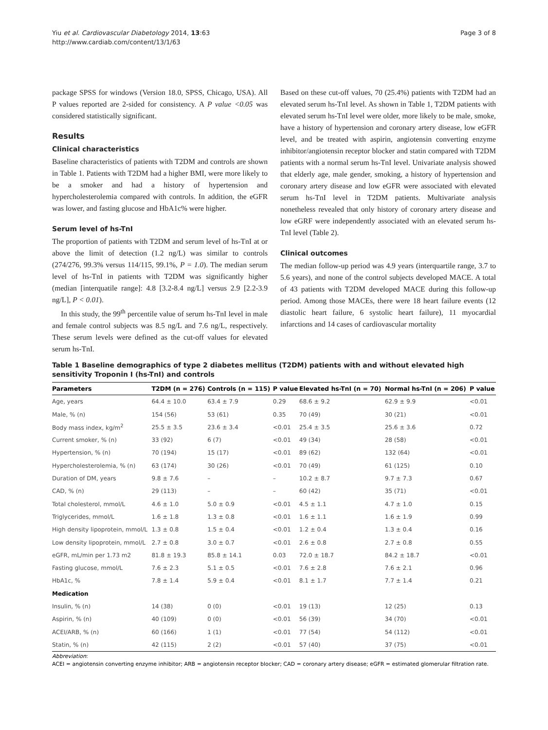Yiu et al. Cardiovascular Diabetology 2014, 13:63
http://www.cardiab.com/content/13/1/63
Page 3 of 8
package SPSS for windows (Version 18.0, SPSS, Chicago, USA). All P values reported are 2-sided for consistency. A P value <0.05 was considered statistically significant.
Results
Clinical characteristics
Baseline characteristics of patients with T2DM and controls are shown in Table 1. Patients with T2DM had a higher BMI, were more likely to be a smoker and had a history of hypertension and hypercholesterolemia compared with controls. In addition, the eGFR was lower, and fasting glucose and HbA1c% were higher.
Serum level of hs-TnI
The proportion of patients with T2DM and serum level of hs-TnI at or above the limit of detection (1.2 ng/L) was similar to controls (274/276, 99.3% versus 114/115, 99.1%, P = 1.0). The median serum level of hs-TnI in patients with T2DM was significantly higher (median [interquatile range]: 4.8 [3.2-8.4 ng/L] versus 2.9 [2.2-3.9 ng/L], P < 0.01).
In this study, the 99<sup>th</sup> percentile value of serum hs-TnI level in male and female control subjects was 8.5 ng/L and 7.6 ng/L, respectively. These serum levels were defined as the cut-off values for elevated serum hs-TnI.
Based on these cut-off values, 70 (25.4%) patients with T2DM had an elevated serum hs-TnI level. As shown in Table 1, T2DM patients with elevated serum hs-TnI level were older, more likely to be male, smoke, have a history of hypertension and coronary artery disease, low eGFR level, and be treated with aspirin, angiotensin converting enzyme inhibitor/angiotensin receptor blocker and statin compared with T2DM patients with a normal serum hs-TnI level. Univariate analysis showed that elderly age, male gender, smoking, a history of hypertension and coronary artery disease and low eGFR were associated with elevated serum hs-TnI level in T2DM patients. Multivariate analysis nonetheless revealed that only history of coronary artery disease and low eGRF were independently associated with an elevated serum hs-TnI level (Table 2).
Clinical outcomes
The median follow-up period was 4.9 years (interquartile range, 3.7 to 5.6 years), and none of the control subjects developed MACE. A total of 43 patients with T2DM developed MACE during this follow-up period. Among those MACEs, there were 18 heart failure events (12 diastolic heart failure, 6 systolic heart failure), 11 myocardial infarctions and 14 cases of cardiovascular mortality
Table 1 Baseline demographics of type 2 diabetes mellitus (T2DM) patients with and without elevated high sensitivity Troponin I (hs-TnI) and controls
| Parameters | T2DM (n = 276) | Controls (n = 115) | P value | Elevated hs-TnI (n = 70) | Normal hs-TnI (n = 206) | P value |
| --- | --- | --- | --- | --- | --- | --- |
| Age, years | 64.4 ± 10.0 | 63.4 ± 7.9 | 0.29 | 68.6 ± 9.2 | 62.9 ± 9.9 | <0.01 |
| Male, % (n) | 154 (56) | 53 (61) | 0.35 | 70 (49) | 30 (21) | <0.01 |
| Body mass index, kg/m<sup>2</sup> | 25.5 ± 3.5 | 23.6 ± 3.4 | <0.01 | 25.4 ± 3.5 | 25.6 ± 3.6 | 0.72 |
| Current smoker, % (n) | 33 (92) | 6 (7) | <0.01 | 49 (34) | 28 (58) | <0.01 |
| Hypertension, % (n) | 70 (194) | 15 (17) | <0.01 | 89 (62) | 132 (64) | <0.01 |
| Hypercholesterolemia, % (n) | 63 (174) | 30 (26) | <0.01 | 70 (49) | 61 (125) | 0.10 |
| Duration of DM, years | 9.8 ± 7.6 | – | – | 10.2 ± 8.7 | 9.7 ± 7.3 | 0.67 |
| CAD, % (n) | 29 (113) | – | – | 60 (42) | 35 (71) | <0.01 |
| Total cholesterol, mmol/L | 4.6 ± 1.0 | 5.0 ± 0.9 | <0.01 | 4.5 ± 1.1 | 4.7 ± 1.0 | 0.15 |
| Triglycerides, mmol/L | 1.6 ± 1.8 | 1.3 ± 0.8 | <0.01 | 1.6 ± 1.1 | 1.6 ± 1.9 | 0.99 |
| High density lipoprotein, mmol/L | 1.3 ± 0.8 | 1.5 ± 0.4 | <0.01 | 1.2 ± 0.4 | 1.3 ± 0.4 | 0.16 |
| Low density lipoprotein, mmol/L | 2.7 ± 0.8 | 3.0 ± 0.7 | <0.01 | 2.6 ± 0.8 | 2.7 ± 0.8 | 0.55 |
| eGFR, mL/min per 1.73 m2 | 81.8 ± 19.3 | 85.8 ± 14.1 | 0.03 | 72.0 ± 18.7 | 84.2 ± 18.7 | <0.01 |
| Fasting glucose, mmol/L | 7.6 ± 2.3 | 5.1 ± 0.5 | <0.01 | 7.6 ± 2.8 | 7.6 ± 2.1 | 0.96 |
| HbA1c, % | 7.8 ± 1.4 | 5.9 ± 0.4 | <0.01 | 8.1 ± 1.7 | 7.7 ± 1.4 | 0.21 |
| Medication | | | | | | |
| Insulin, % (n) | 14 (38) | 0 (0) | <0.01 | 19 (13) | 12 (25) | 0.13 |
| Aspirin, % (n) | 40 (109) | 0 (0) | <0.01 | 56 (39) | 34 (70) | <0.01 |
| ACEI/ARB, % (n) | 60 (166) | 1 (1) | <0.01 | 77 (54) | 54 (112) | <0.01 |
| Statin, % (n) | 42 (115) | 2 (2) | <0.01 | 57 (40) | 37 (75) | <0.01 |
Abbreviation:
ACEI = angiotensin converting enzyme inhibitor; ARB = angiotensin receptor blocker; CAD = coronary artery disease; eGFR = estimated glomerular filtration rate.